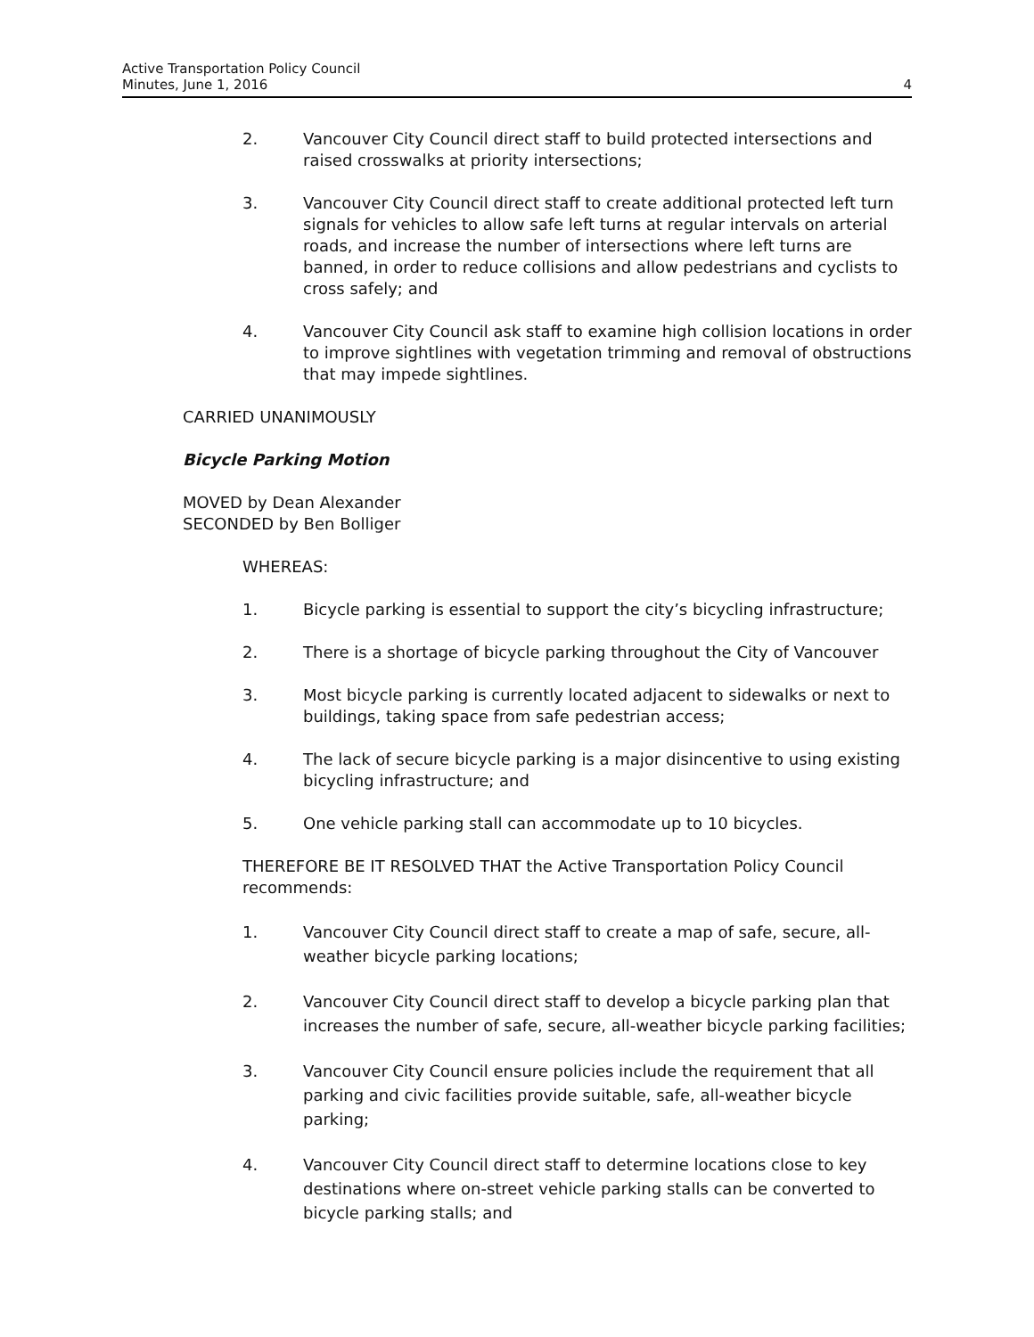Active Transportation Policy Council
Minutes, June 1, 2016
4
2. Vancouver City Council direct staff to build protected intersections and raised crosswalks at priority intersections;
3. Vancouver City Council direct staff to create additional protected left turn signals for vehicles to allow safe left turns at regular intervals on arterial roads, and increase the number of intersections where left turns are banned, in order to reduce collisions and allow pedestrians and cyclists to cross safely; and
4. Vancouver City Council ask staff to examine high collision locations in order to improve sightlines with vegetation trimming and removal of obstructions that may impede sightlines.
CARRIED UNANIMOUSLY
Bicycle Parking Motion
MOVED by Dean Alexander
SECONDED by Ben Bolliger
WHEREAS:
1. Bicycle parking is essential to support the city’s bicycling infrastructure;
2. There is a shortage of bicycle parking throughout the City of Vancouver
3. Most bicycle parking is currently located adjacent to sidewalks or next to buildings, taking space from safe pedestrian access;
4. The lack of secure bicycle parking is a major disincentive to using existing bicycling infrastructure; and
5. One vehicle parking stall can accommodate up to 10 bicycles.
THEREFORE BE IT RESOLVED THAT the Active Transportation Policy Council recommends:
1. Vancouver City Council direct staff to create a map of safe, secure, all-weather bicycle parking locations;
2. Vancouver City Council direct staff to develop a bicycle parking plan that increases the number of safe, secure, all-weather bicycle parking facilities;
3. Vancouver City Council ensure policies include the requirement that all parking and civic facilities provide suitable, safe, all-weather bicycle parking;
4. Vancouver City Council direct staff to determine locations close to key destinations where on-street vehicle parking stalls can be converted to bicycle parking stalls; and